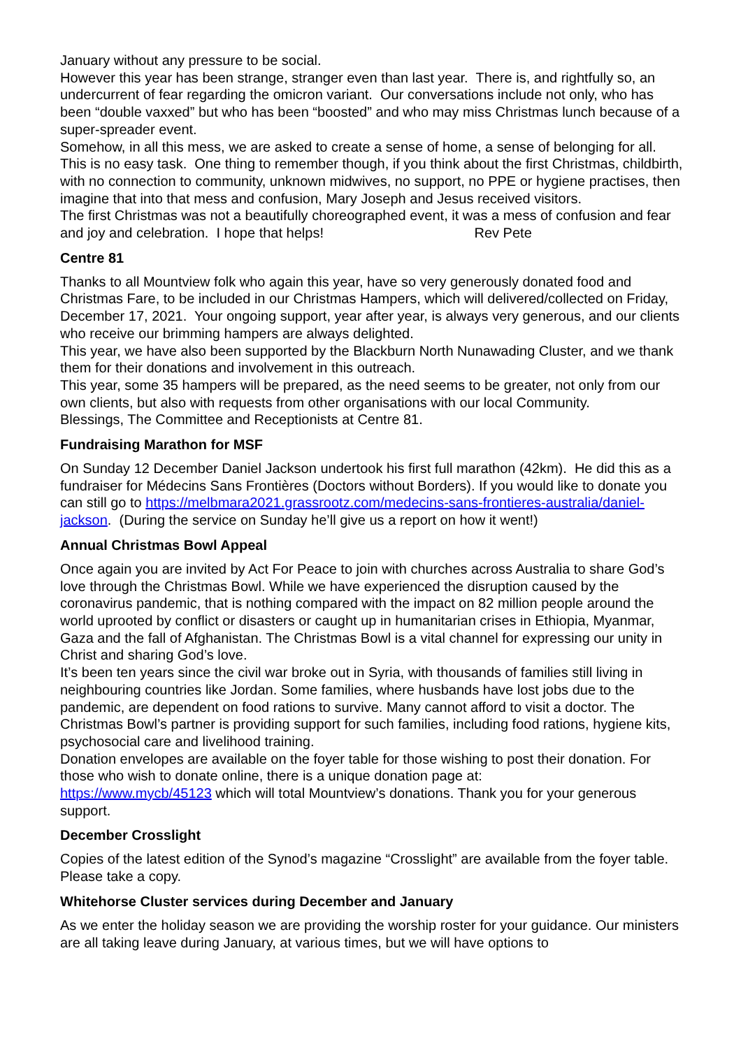January without any pressure to be social.
However this year has been strange, stranger even than last year. There is, and rightfully so, an undercurrent of fear regarding the omicron variant. Our conversations include not only, who has been “double vaxxed” but who has been “boosted” and who may miss Christmas lunch because of a super-spreader event.
Somehow, in all this mess, we are asked to create a sense of home, a sense of belonging for all. This is no easy task. One thing to remember though, if you think about the first Christmas, childbirth, with no connection to community, unknown midwives, no support, no PPE or hygiene practises, then imagine that into that mess and confusion, Mary Joseph and Jesus received visitors.
The first Christmas was not a beautifully choreographed event, it was a mess of confusion and fear and joy and celebration. I hope that helps! Rev Pete
Centre 81
Thanks to all Mountview folk who again this year, have so very generously donated food and Christmas Fare, to be included in our Christmas Hampers, which will delivered/collected on Friday, December 17, 2021. Your ongoing support, year after year, is always very generous, and our clients who receive our brimming hampers are always delighted.
This year, we have also been supported by the Blackburn North Nunawading Cluster, and we thank them for their donations and involvement in this outreach.
This year, some 35 hampers will be prepared, as the need seems to be greater, not only from our own clients, but also with requests from other organisations with our local Community.
Blessings, The Committee and Receptionists at Centre 81.
Fundraising Marathon for MSF
On Sunday 12 December Daniel Jackson undertook his first full marathon (42km). He did this as a fundraiser for Médecins Sans Frontières (Doctors without Borders). If you would like to donate you can still go to https://melbmara2021.grassrootz.com/medecins-sans-frontieres-australia/daniel-jackson. (During the service on Sunday he’ll give us a report on how it went!)
Annual Christmas Bowl Appeal
Once again you are invited by Act For Peace to join with churches across Australia to share God’s love through the Christmas Bowl. While we have experienced the disruption caused by the coronavirus pandemic, that is nothing compared with the impact on 82 million people around the world uprooted by conflict or disasters or caught up in humanitarian crises in Ethiopia, Myanmar, Gaza and the fall of Afghanistan. The Christmas Bowl is a vital channel for expressing our unity in Christ and sharing God’s love.
It’s been ten years since the civil war broke out in Syria, with thousands of families still living in neighbouring countries like Jordan. Some families, where husbands have lost jobs due to the pandemic, are dependent on food rations to survive. Many cannot afford to visit a doctor. The Christmas Bowl’s partner is providing support for such families, including food rations, hygiene kits, psychosocial care and livelihood training.
Donation envelopes are available on the foyer table for those wishing to post their donation. For those who wish to donate online, there is a unique donation page at:
https://www.mycb/45123 which will total Mountview’s donations. Thank you for your generous support.
December Crosslight
Copies of the latest edition of the Synod’s magazine “Crosslight” are available from the foyer table. Please take a copy.
Whitehorse Cluster services during December and January
As we enter the holiday season we are providing the worship roster for your guidance. Our ministers are all taking leave during January, at various times, but we will have options to